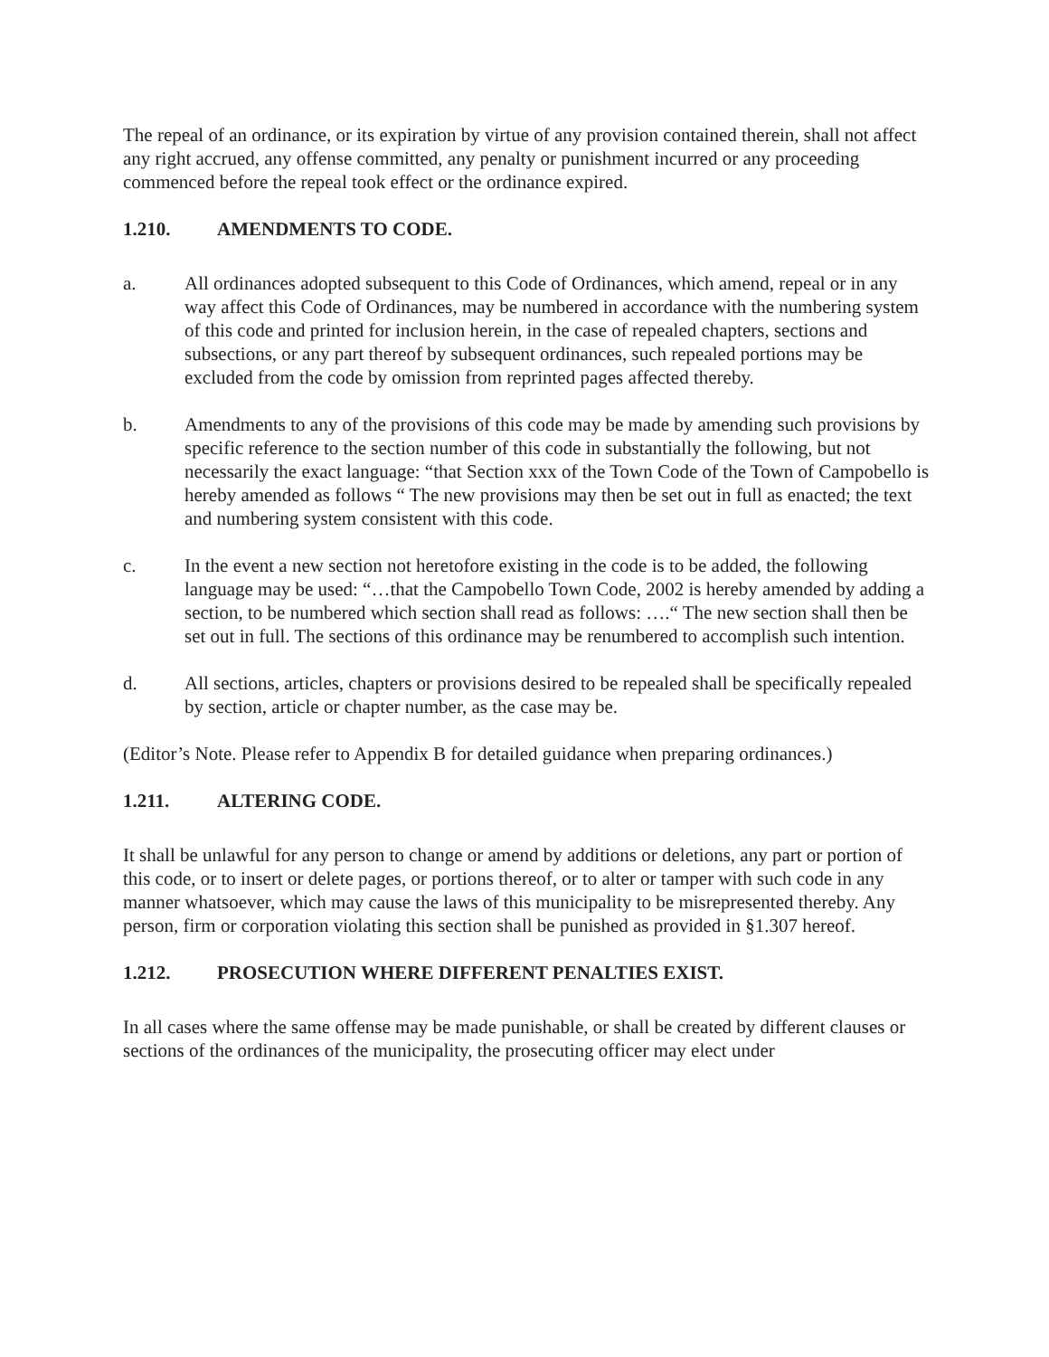The repeal of an ordinance, or its expiration by virtue of any provision contained therein, shall not affect any right accrued, any offense committed, any penalty or punishment incurred or any proceeding commenced before the repeal took effect or the ordinance expired.
1.210. AMENDMENTS TO CODE.
a. All ordinances adopted subsequent to this Code of Ordinances, which amend, repeal or in any way affect this Code of Ordinances, may be numbered in accordance with the numbering system of this code and printed for inclusion herein, in the case of repealed chapters, sections and subsections, or any part thereof by subsequent ordinances, such repealed portions may be excluded from the code by omission from reprinted pages affected thereby.
b. Amendments to any of the provisions of this code may be made by amending such provisions by specific reference to the section number of this code in substantially the following, but not necessarily the exact language: “that Section xxx of the Town Code of the Town of Campobello is hereby amended as follows “ The new provisions may then be set out in full as enacted; the text and numbering system consistent with this code.
c. In the event a new section not heretofore existing in the code is to be added, the following language may be used: “…that the Campobello Town Code, 2002 is hereby amended by adding a section, to be numbered which section shall read as follows: ….“ The new section shall then be set out in full. The sections of this ordinance may be renumbered to accomplish such intention.
d. All sections, articles, chapters or provisions desired to be repealed shall be specifically repealed by section, article or chapter number, as the case may be.
(Editor’s Note. Please refer to Appendix B for detailed guidance when preparing ordinances.)
1.211. ALTERING CODE.
It shall be unlawful for any person to change or amend by additions or deletions, any part or portion of this code, or to insert or delete pages, or portions thereof, or to alter or tamper with such code in any manner whatsoever, which may cause the laws of this municipality to be misrepresented thereby. Any person, firm or corporation violating this section shall be punished as provided in §1.307 hereof.
1.212. PROSECUTION WHERE DIFFERENT PENALTIES EXIST.
In all cases where the same offense may be made punishable, or shall be created by different clauses or sections of the ordinances of the municipality, the prosecuting officer may elect under